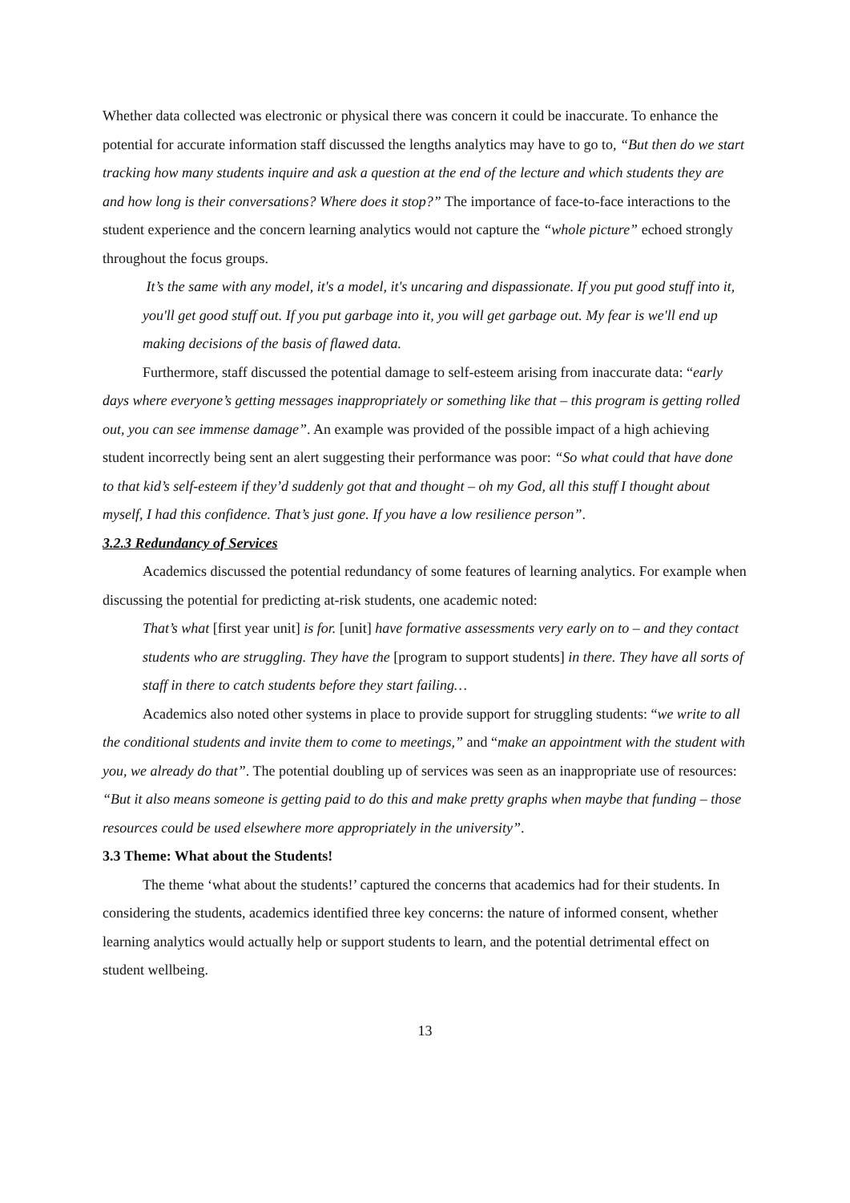Whether data collected was electronic or physical there was concern it could be inaccurate. To enhance the potential for accurate information staff discussed the lengths analytics may have to go to, “But then do we start tracking how many students inquire and ask a question at the end of the lecture and which students they are and how long is their conversations? Where does it stop?” The importance of face-to-face interactions to the student experience and the concern learning analytics would not capture the “whole picture” echoed strongly throughout the focus groups.
It’s the same with any model, it's a model, it's uncaring and dispassionate. If you put good stuff into it, you'll get good stuff out. If you put garbage into it, you will get garbage out. My fear is we'll end up making decisions of the basis of flawed data.
Furthermore, staff discussed the potential damage to self-esteem arising from inaccurate data: “early days where everyone’s getting messages inappropriately or something like that – this program is getting rolled out, you can see immense damage”. An example was provided of the possible impact of a high achieving student incorrectly being sent an alert suggesting their performance was poor: “So what could that have done to that kid’s self-esteem if they’d suddenly got that and thought – oh my God, all this stuff I thought about myself, I had this confidence. That’s just gone. If you have a low resilience person”.
3.2.3 Redundancy of Services
Academics discussed the potential redundancy of some features of learning analytics. For example when discussing the potential for predicting at-risk students, one academic noted:
That’s what [first year unit] is for. [unit] have formative assessments very early on to – and they contact students who are struggling. They have the [program to support students] in there. They have all sorts of staff in there to catch students before they start failing…
Academics also noted other systems in place to provide support for struggling students: “we write to all the conditional students and invite them to come to meetings,” and “make an appointment with the student with you, we already do that”. The potential doubling up of services was seen as an inappropriate use of resources: “But it also means someone is getting paid to do this and make pretty graphs when maybe that funding – those resources could be used elsewhere more appropriately in the university”.
3.3 Theme: What about the Students!
The theme ‘what about the students!’ captured the concerns that academics had for their students. In considering the students, academics identified three key concerns: the nature of informed consent, whether learning analytics would actually help or support students to learn, and the potential detrimental effect on student wellbeing.
13